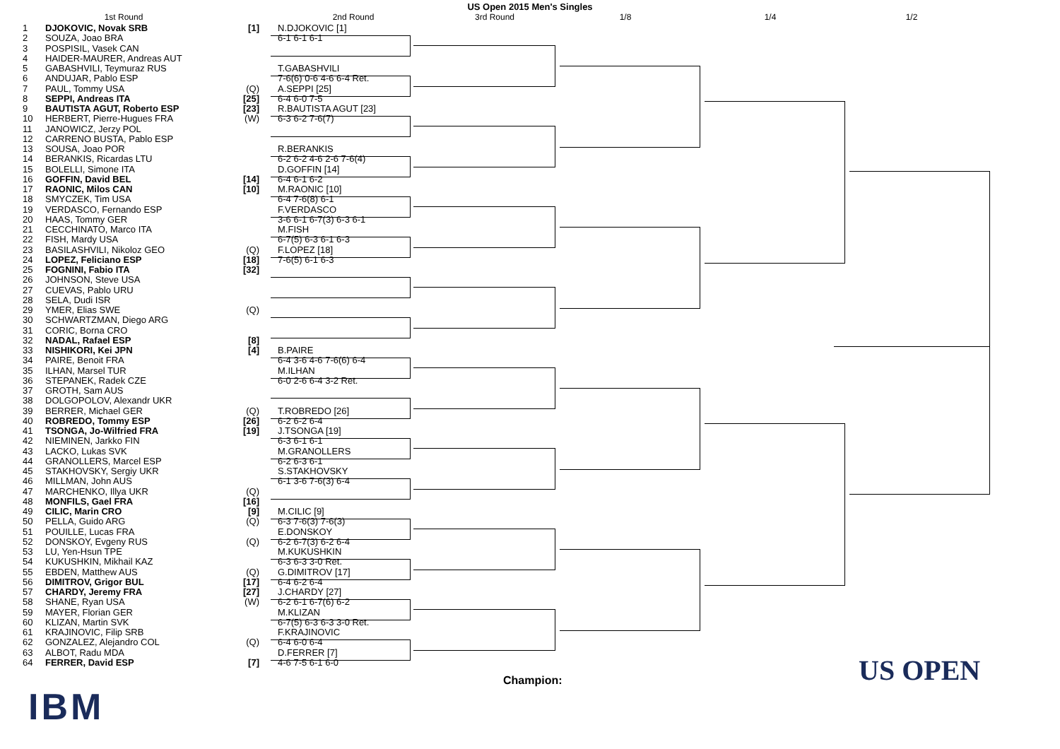US Open 2015 Men's Singles
1st Round 2nd Round 3rd Round 1/8 1/4 1/2
| 1 | DJOKOVIC, Novak SRB | [1] |
| 2 | SOUZA, Joao BRA | |
| 3 | POSPISIL, Vasek CAN | |
| 4 | HAIDER-MAURER, Andreas AUT | |
| 5 | GABASHVILI, Teymuraz RUS | |
| 6 | ANDUJAR, Pablo ESP | |
| 7 | PAUL, Tommy USA | (Q) |
| 8 | SEPPI, Andreas ITA | [25] |
| 9 | BAUTISTA AGUT, Roberto ESP | [23] |
| 10 | HERBERT, Pierre-Hugues FRA | (W) |
| 11 | JANOWICZ, Jerzy POL | |
| 12 | CARRENO BUSTA, Pablo ESP | |
| 13 | SOUSA, Joao POR | |
| 14 | BERANKIS, Ricardas LTU | |
| 15 | BOLELLI, Simone ITA | |
| 16 | GOFFIN, David BEL | [14] |
| 17 | RAONIC, Milos CAN | [10] |
| 18 | SMYCZEK, Tim USA | |
| 19 | VERDASCO, Fernando ESP | |
| 20 | HAAS, Tommy GER | |
| 21 | CECCHINATO, Marco ITA | |
| 22 | FISH, Mardy USA | |
| 23 | BASILASHVILI, Nikoloz GEO | (Q) |
| 24 | LOPEZ, Feliciano ESP | [18] |
| 25 | FOGNINI, Fabio ITA | [32] |
| 26 | JOHNSON, Steve USA | |
| 27 | CUEVAS, Pablo URU | |
| 28 | SELA, Dudi ISR | |
| 29 | YMER, Elias SWE | (Q) |
| 30 | SCHWARTZMAN, Diego ARG | |
| 31 | CORIC, Borna CRO | |
| 32 | NADAL, Rafael ESP | [8] |
| 33 | NISHIKORI, Kei JPN | [4] |
| 34 | PAIRE, Benoit FRA | |
| 35 | ILHAN, Marsel TUR | |
| 36 | STEPANEK, Radek CZE | |
| 37 | GROTH, Sam AUS | |
| 38 | DOLGOPOLOV, Alexandr UKR | |
| 39 | BERRER, Michael GER | (Q) |
| 40 | ROBREDO, Tommy ESP | [26] |
| 41 | TSONGA, Jo-Wilfried FRA | [19] |
| 42 | NIEMINEN, Jarkko FIN | |
| 43 | LACKO, Lukas SVK | |
| 44 | GRANOLLERS, Marcel ESP | |
| 45 | STAKHOVSKY, Sergiy UKR | |
| 46 | MILLMAN, John AUS | |
| 47 | MARCHENKO, Illya UKR | (Q) |
| 48 | MONFILS, Gael FRA | [16] |
| 49 | CILIC, Marin CRO | [9] |
| 50 | PELLA, Guido ARG | (Q) |
| 51 | POUILLE, Lucas FRA | |
| 52 | DONSKOY, Evgeny RUS | (Q) |
| 53 | LU, Yen-Hsun TPE | |
| 54 | KUKUSHKIN, Mikhail KAZ | |
| 55 | EBDEN, Matthew AUS | (Q) |
| 56 | DIMITROV, Grigor BUL | [17] |
| 57 | CHARDY, Jeremy FRA | [27] |
| 58 | SHANE, Ryan USA | (W) |
| 59 | MAYER, Florian GER | |
| 60 | KLIZAN, Martin SVK | |
| 61 | KRAJINOVIC, Filip SRB | |
| 62 | GONZALEZ, Alejandro COL | (Q) |
| 63 | ALBOT, Radu MDA | |
| 64 | FERRER, David ESP | [7] |
N.DJOKOVIC [1]
6-1 6-1 6-1
T.GABASHVILI
7-6(6) 0-6 4-6 6-4 Ret.
A.SEPPI [25]
6-4 6-0 7-5
R.BAUTISTA AGUT [23]
6-3 6-2 7-6(7)
R.BERANKIS
6-2 6-2 4-6 2-6 7-6(4)
D.GOFFIN [14]
6-4 6-1 6-2
M.RAONIC [10]
6-4 7-6(8) 6-1
F.VERDASCO
3-6 6-1 6-7(3) 6-3 6-1
M.FISH
6-7(5) 6-3 6-1 6-3
F.LOPEZ [18]
7-6(5) 6-1 6-3
B.PAIRE
6-4 3-6 4-6 7-6(6) 6-4
M.ILHAN
6-0 2-6 6-4 3-2 Ret.
T.ROBREDO [26]
6-2 6-2 6-4
J.TSONGA [19]
6-3 6-1 6-1
M.GRANOLLERS
6-2 6-3 6-1
S.STAKHOVSKY
6-1 3-6 7-6(3) 6-4
M.CILIC [9]
6-3 7-6(3) 7-6(3)
E.DONSKOY
6-2 6-7(3) 6-2 6-4
M.KUKUSHKIN
6-3 6-3 3-0 Ret.
G.DIMITROV [17]
6-4 6-2 6-4
J.CHARDY [27]
6-2 6-1 6-7(6) 6-2
M.KLIZAN
6-7(5) 6-3 6-3 3-0 Ret.
F.KRAJINOVIC
6-4 6-0 6-4
D.FERRER [7]
4-6 7-5 6-1 6-0
Champion:
IBM
US OPEN